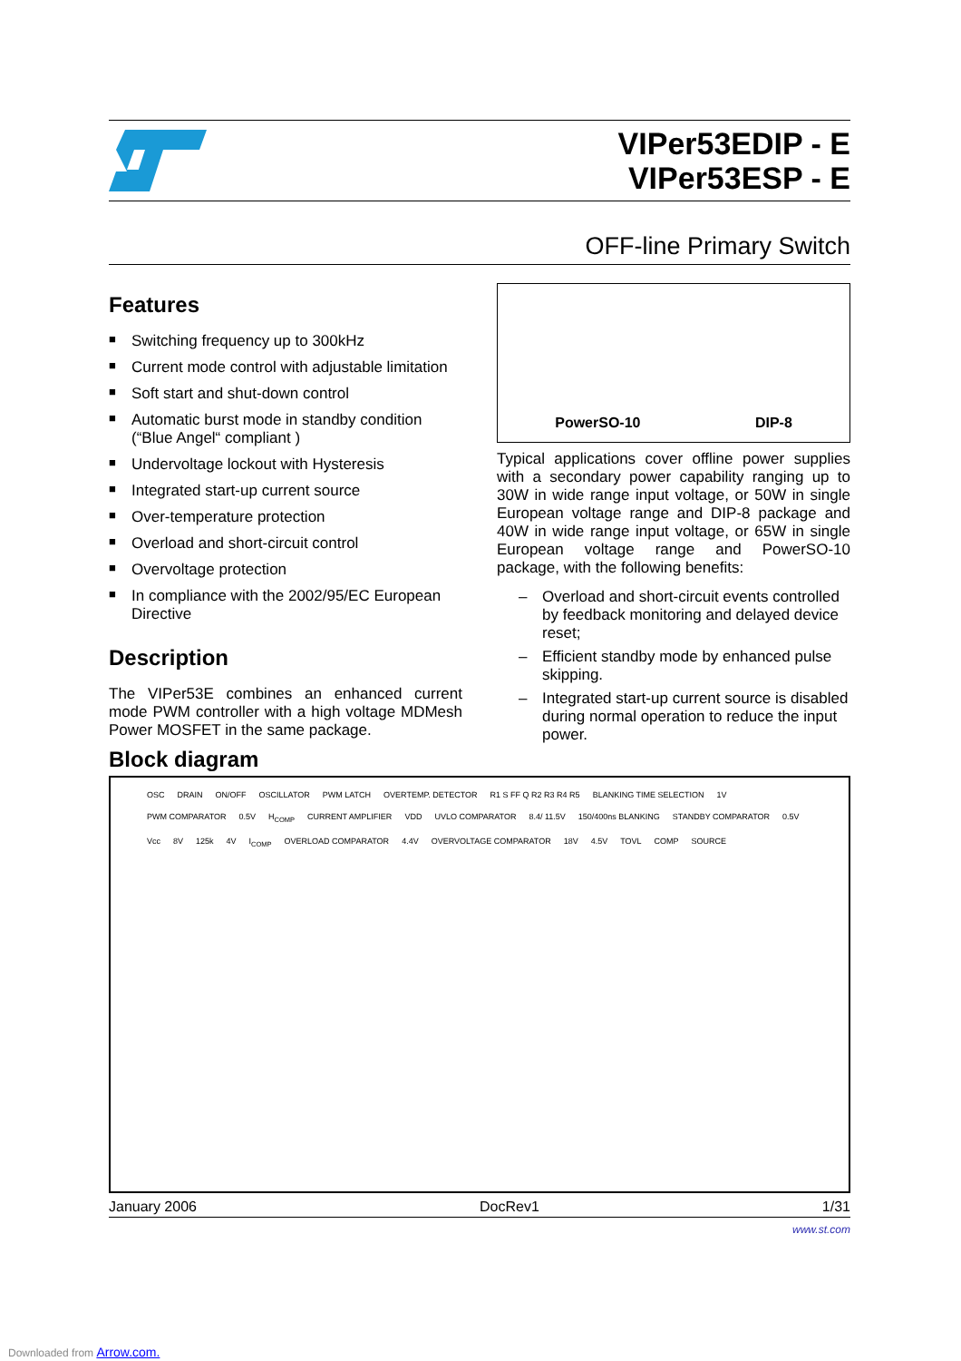VIPer53EDIP - E
VIPer53ESP - E
OFF-line Primary Switch
Features
■ Switching frequency up to 300kHz
■ Current mode control with adjustable limitation
■ Soft start and shut-down control
■ Automatic burst mode in standby condition (“Blue Angel“ compliant )
■ Undervoltage lockout with Hysteresis
■ Integrated start-up current source
■ Over-temperature protection
■ Overload and short-circuit control
■ Overvoltage protection
■ In compliance with the 2002/95/EC European Directive
Description
The VIPer53E combines an enhanced current mode PWM controller with a high voltage MDMesh Power MOSFET in the same package.
Block diagram
PowerSO-10 DIP-8
Typical applications cover offline power supplies with a secondary power capability ranging up to 30W in wide range input voltage, or 50W in single European voltage range and DIP-8 package and 40W in wide range input voltage, or 65W in single European voltage range and PowerSO-10 package, with the following benefits:
– Overload and short-circuit events controlled by feedback monitoring and delayed device reset;
– Efficient standby mode by enhanced pulse skipping.
– Integrated start-up current source is disabled during normal operation to reduce the input power.
OSC DRAIN ON/OFF OSCILLATOR PWM LATCH OVERTEMP. DETECTOR R1 S FF Q R2 R3 R4 R5 BLANKING TIME SELECTION 1V PWM COMPARATOR 0.5V H<sub>COMP</sub> CURRENT AMPLIFIER VDD UVLO COMPARATOR 8.4/ 11.5V 150/400ns BLANKING STANDBY COMPARATOR 0.5V Vcc 8V 125k 4V I<sub>COMP</sub> OVERLOAD COMPARATOR 4.4V OVERVOLTAGE COMPARATOR 18V 4.5V TOVL COMP SOURCE
January 2006 DocRev1 1/31
www.st.com
Downloaded from Arrow.com.